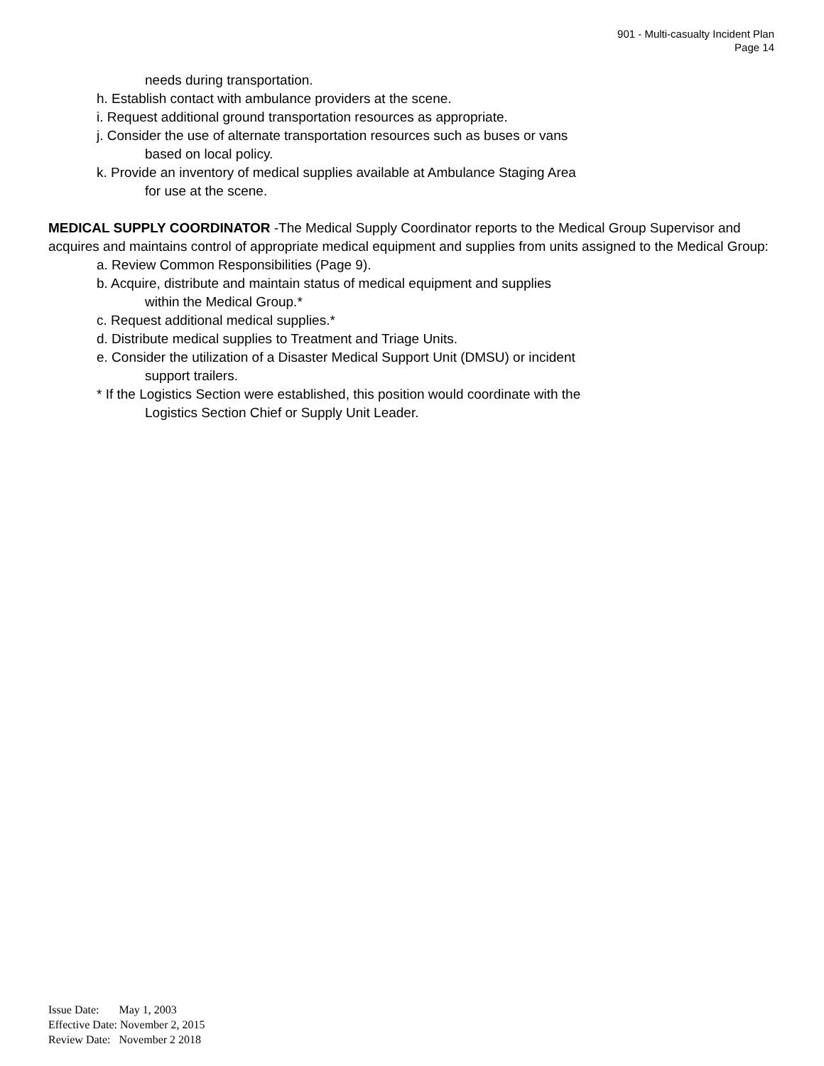901 - Multi-casualty Incident Plan
Page 14
needs during transportation.
h. Establish contact with ambulance providers at the scene.
i. Request additional ground transportation resources as appropriate.
j. Consider the use of alternate transportation resources such as buses or vans
based on local policy.
k. Provide an inventory of medical supplies available at Ambulance Staging Area
for use at the scene.
MEDICAL SUPPLY COORDINATOR -The Medical Supply Coordinator reports to the Medical Group Supervisor and acquires and maintains control of appropriate medical equipment and supplies from units assigned to the Medical Group:
a. Review Common Responsibilities (Page 9).
b. Acquire, distribute and maintain status of medical equipment and supplies
within the Medical Group.*
c. Request additional medical supplies.*
d. Distribute medical supplies to Treatment and Triage Units.
e. Consider the utilization of a Disaster Medical Support Unit (DMSU) or incident
support trailers.
* If the Logistics Section were established, this position would coordinate with the
Logistics Section Chief or Supply Unit Leader.
Issue Date: May 1, 2003
Effective Date: November 2, 2015
Review Date: November 2 2018